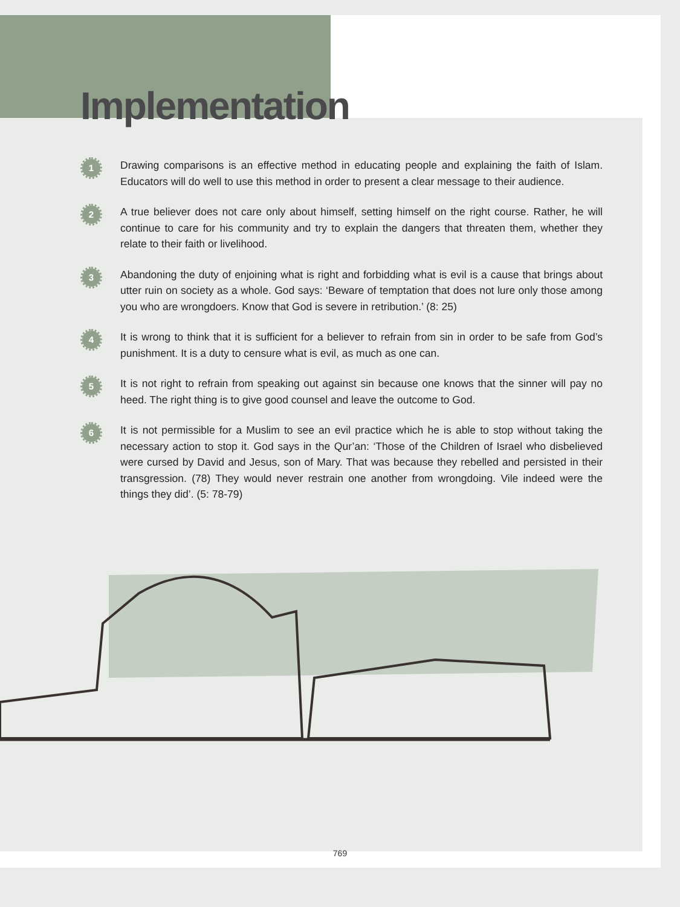Implementation
1
Drawing comparisons is an effective method in educating people and explaining the faith of Islam. Educators will do well to use this method in order to present a clear message to their audience.
2
A true believer does not care only about himself, setting himself on the right course. Rather, he will continue to care for his community and try to explain the dangers that threaten them, whether they relate to their faith or livelihood.
3
Abandoning the duty of enjoining what is right and forbidding what is evil is a cause that brings about utter ruin on society as a whole. God says: ‘Beware of temptation that does not lure only those among you who are wrongdoers. Know that God is severe in retribution.’ (8: 25)
4
It is wrong to think that it is sufficient for a believer to refrain from sin in order to be safe from God’s punishment. It is a duty to censure what is evil, as much as one can.
5
It is not right to refrain from speaking out against sin because one knows that the sinner will pay no heed. The right thing is to give good counsel and leave the outcome to God.
6
It is not permissible for a Muslim to see an evil practice which he is able to stop without taking the necessary action to stop it. God says in the Qur’an: ‘Those of the Children of Israel who disbelieved were cursed by David and Jesus, son of Mary. That was because they rebelled and persisted in their transgression. (78) They would never restrain one another from wrongdoing. Vile indeed were the things they did’. (5: 78-79)
769